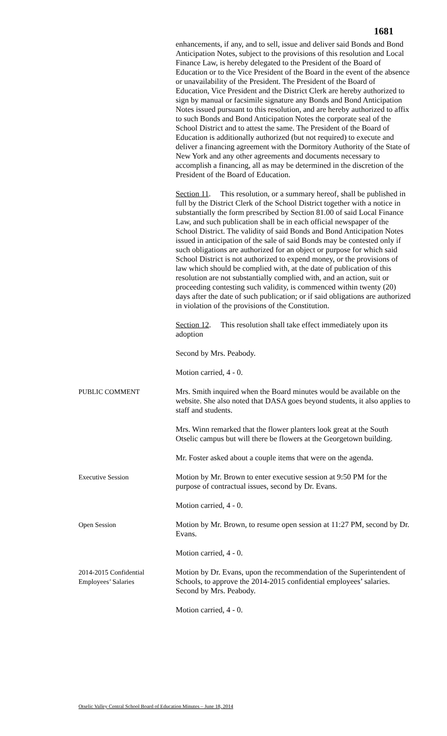1681
enhancements, if any, and to sell, issue and deliver said Bonds and Bond Anticipation Notes, subject to the provisions of this resolution and Local Finance Law, is hereby delegated to the President of the Board of Education or to the Vice President of the Board in the event of the absence or unavailability of the President. The President of the Board of Education, Vice President and the District Clerk are hereby authorized to sign by manual or facsimile signature any Bonds and Bond Anticipation Notes issued pursuant to this resolution, and are hereby authorized to affix to such Bonds and Bond Anticipation Notes the corporate seal of the School District and to attest the same. The President of the Board of Education is additionally authorized (but not required) to execute and deliver a financing agreement with the Dormitory Authority of the State of New York and any other agreements and documents necessary to accomplish a financing, all as may be determined in the discretion of the President of the Board of Education.
Section 11. This resolution, or a summary hereof, shall be published in full by the District Clerk of the School District together with a notice in substantially the form prescribed by Section 81.00 of said Local Finance Law, and such publication shall be in each official newspaper of the School District. The validity of said Bonds and Bond Anticipation Notes issued in anticipation of the sale of said Bonds may be contested only if such obligations are authorized for an object or purpose for which said School District is not authorized to expend money, or the provisions of law which should be complied with, at the date of publication of this resolution are not substantially complied with, and an action, suit or proceeding contesting such validity, is commenced within twenty (20) days after the date of such publication; or if said obligations are authorized in violation of the provisions of the Constitution.
Section 12. This resolution shall take effect immediately upon its adoption
Second by Mrs. Peabody.
Motion carried, 4 - 0.
PUBLIC COMMENT Mrs. Smith inquired when the Board minutes would be available on the website. She also noted that DASA goes beyond students, it also applies to staff and students.
Mrs. Winn remarked that the flower planters look great at the South Otselic campus but will there be flowers at the Georgetown building.
Mr. Foster asked about a couple items that were on the agenda.
Executive Session Motion by Mr. Brown to enter executive session at 9:50 PM for the purpose of contractual issues, second by Dr. Evans.
Motion carried, 4 - 0.
Open Session Motion by Mr. Brown, to resume open session at 11:27 PM, second by Dr. Evans.
Motion carried, 4 - 0.
2014-2015 Confidential Employees’ Salaries
Motion by Dr. Evans, upon the recommendation of the Superintendent of Schools, to approve the 2014-2015 confidential employees’ salaries. Second by Mrs. Peabody.
Motion carried, 4 - 0.
Otselic Valley Central School Board of Education Minutes – June 18, 2014